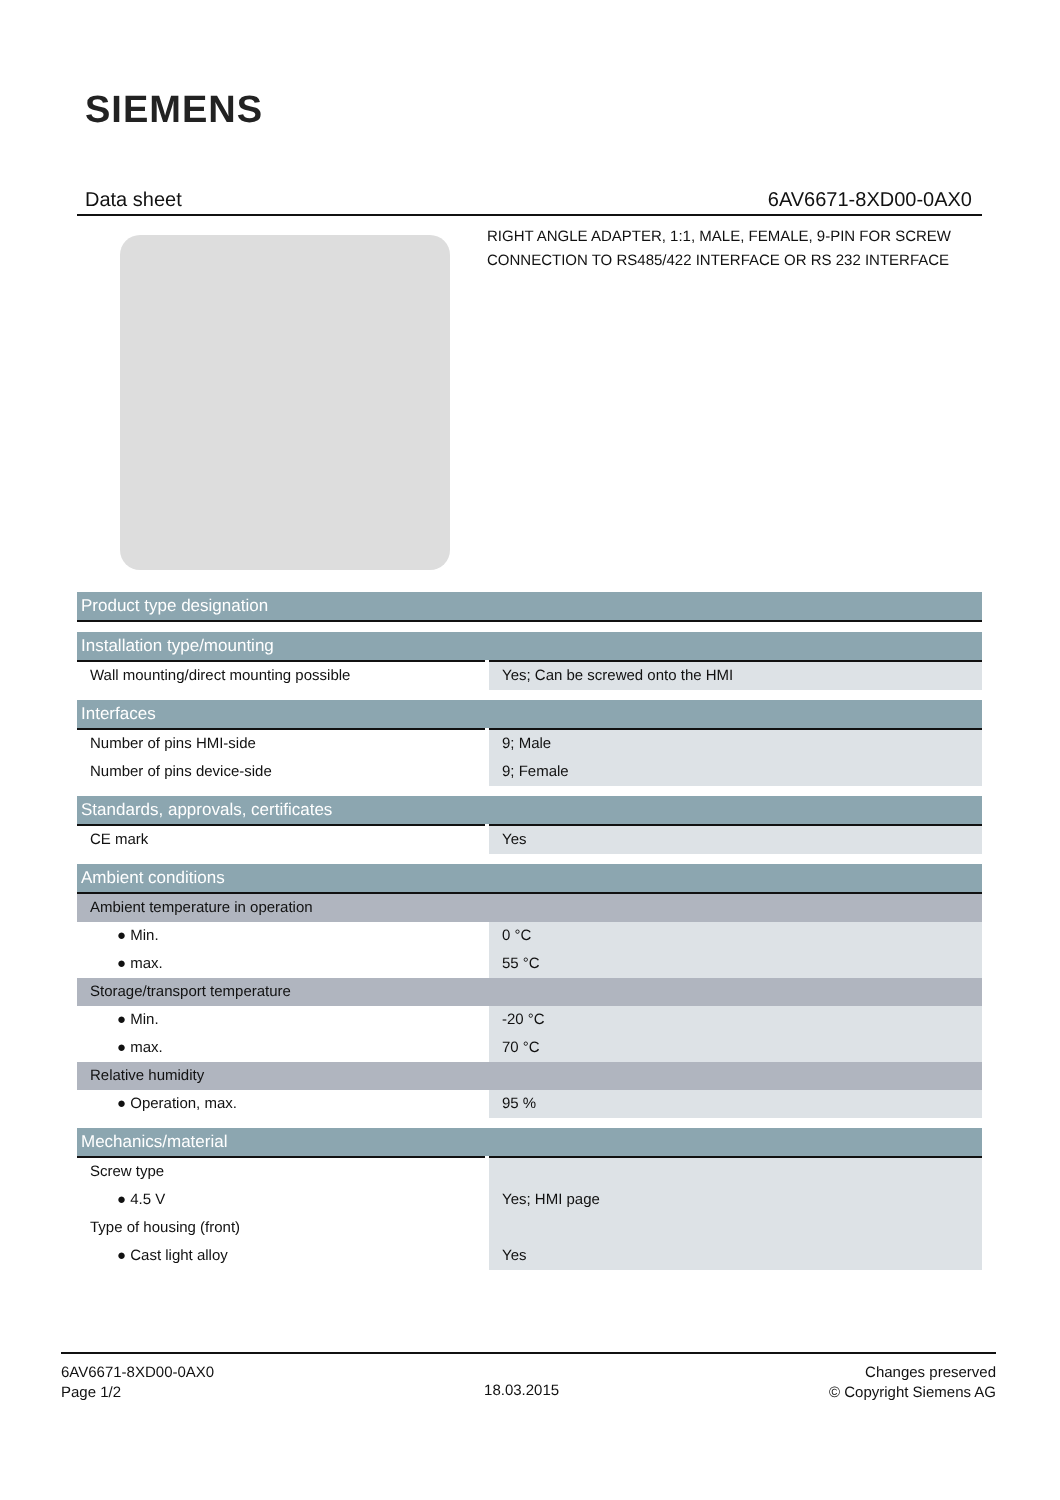SIEMENS
Data sheet 6AV6671-8XD00-0AX0
RIGHT ANGLE ADAPTER, 1:1, MALE, FEMALE, 9-PIN FOR SCREW CONNECTION TO RS485/422 INTERFACE OR RS 232 INTERFACE
| Product type designation | |
| Installation type/mounting | |
| Wall mounting/direct mounting possible | Yes; Can be screwed onto the HMI |
| Interfaces | |
| Number of pins HMI-side | 9; Male |
| Number of pins device-side | 9; Female |
| Standards, approvals, certificates | |
| CE mark | Yes |
| Ambient conditions | |
| Ambient temperature in operation | |
| ● Min. | 0 °C |
| ● max. | 55 °C |
| Storage/transport temperature | |
| ● Min. | -20 °C |
| ● max. | 70 °C |
| Relative humidity | |
| ● Operation, max. | 95 % |
| Mechanics/material | |
| Screw type | |
| ● 4.5 V | Yes; HMI page |
| Type of housing (front) | |
| ● Cast light alloy | Yes |
6AV6671-8XD00-0AX0
Page 1/2
18.03.2015
Changes preserved
© Copyright Siemens AG